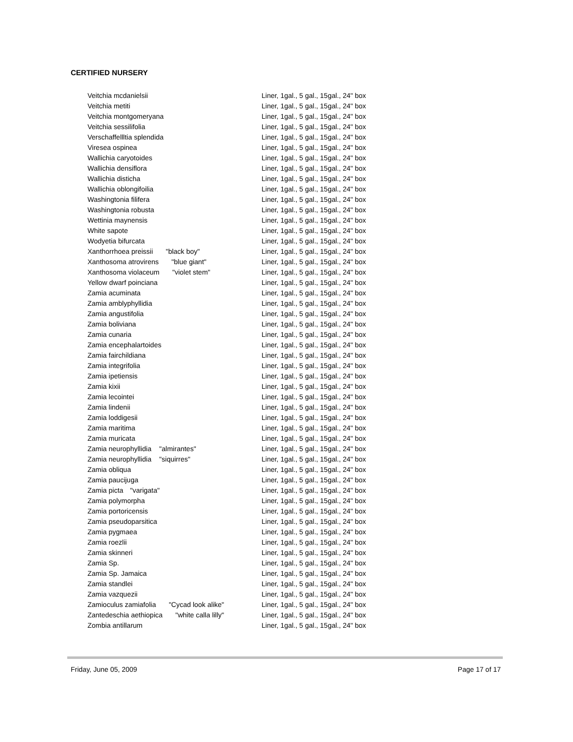CERTIFIED NURSERY
| Veitchia mcdanielsii | Liner, 1gal., 5 gal., 15gal., 24" box |
| Veitchia metiti | Liner, 1gal., 5 gal., 15gal., 24" box |
| Veitchia montgomeryana | Liner, 1gal., 5 gal., 15gal., 24" box |
| Veitchia sessilifolia | Liner, 1gal., 5 gal., 15gal., 24" box |
| Verschaffellltia splendida | Liner, 1gal., 5 gal., 15gal., 24" box |
| Viresea ospinea | Liner, 1gal., 5 gal., 15gal., 24" box |
| Wallichia caryotoides | Liner, 1gal., 5 gal., 15gal., 24" box |
| Wallichia densiflora | Liner, 1gal., 5 gal., 15gal., 24" box |
| Wallichia disticha | Liner, 1gal., 5 gal., 15gal., 24" box |
| Wallichia oblongifoilia | Liner, 1gal., 5 gal., 15gal., 24" box |
| Washingtonia filifera | Liner, 1gal., 5 gal., 15gal., 24" box |
| Washingtonia robusta | Liner, 1gal., 5 gal., 15gal., 24" box |
| Wettinia maynensis | Liner, 1gal., 5 gal., 15gal., 24" box |
| White sapote | Liner, 1gal., 5 gal., 15gal., 24" box |
| Wodyetia bifurcata | Liner, 1gal., 5 gal., 15gal., 24" box |
| Xanthorrhoea preissii "black boy" | Liner, 1gal., 5 gal., 15gal., 24" box |
| Xanthosoma atrovirens "blue giant" | Liner, 1gal., 5 gal., 15gal., 24" box |
| Xanthosoma violaceum "violet stem" | Liner, 1gal., 5 gal., 15gal., 24" box |
| Yellow dwarf poinciana | Liner, 1gal., 5 gal., 15gal., 24" box |
| Zamia acuminata | Liner, 1gal., 5 gal., 15gal., 24" box |
| Zamia amblyphyllidia | Liner, 1gal., 5 gal., 15gal., 24" box |
| Zamia angustifolia | Liner, 1gal., 5 gal., 15gal., 24" box |
| Zamia boliviana | Liner, 1gal., 5 gal., 15gal., 24" box |
| Zamia cunaria | Liner, 1gal., 5 gal., 15gal., 24" box |
| Zamia encephalartoides | Liner, 1gal., 5 gal., 15gal., 24" box |
| Zamia fairchildiana | Liner, 1gal., 5 gal., 15gal., 24" box |
| Zamia integrifolia | Liner, 1gal., 5 gal., 15gal., 24" box |
| Zamia ipetiensis | Liner, 1gal., 5 gal., 15gal., 24" box |
| Zamia kixii | Liner, 1gal., 5 gal., 15gal., 24" box |
| Zamia lecointei | Liner, 1gal., 5 gal., 15gal., 24" box |
| Zamia lindenii | Liner, 1gal., 5 gal., 15gal., 24" box |
| Zamia loddigesii | Liner, 1gal., 5 gal., 15gal., 24" box |
| Zamia maritima | Liner, 1gal., 5 gal., 15gal., 24" box |
| Zamia muricata | Liner, 1gal., 5 gal., 15gal., 24" box |
| Zamia neurophyllidia "almirantes" | Liner, 1gal., 5 gal., 15gal., 24" box |
| Zamia neurophyllidia "siquirres" | Liner, 1gal., 5 gal., 15gal., 24" box |
| Zamia obliqua | Liner, 1gal., 5 gal., 15gal., 24" box |
| Zamia paucijuga | Liner, 1gal., 5 gal., 15gal., 24" box |
| Zamia picta "varigata" | Liner, 1gal., 5 gal., 15gal., 24" box |
| Zamia polymorpha | Liner, 1gal., 5 gal., 15gal., 24" box |
| Zamia portoricensis | Liner, 1gal., 5 gal., 15gal., 24" box |
| Zamia pseudoparsitica | Liner, 1gal., 5 gal., 15gal., 24" box |
| Zamia pygmaea | Liner, 1gal., 5 gal., 15gal., 24" box |
| Zamia roezlii | Liner, 1gal., 5 gal., 15gal., 24" box |
| Zamia skinneri | Liner, 1gal., 5 gal., 15gal., 24" box |
| Zamia Sp. | Liner, 1gal., 5 gal., 15gal., 24" box |
| Zamia Sp. Jamaica | Liner, 1gal., 5 gal., 15gal., 24" box |
| Zamia standlei | Liner, 1gal., 5 gal., 15gal., 24" box |
| Zamia vazquezii | Liner, 1gal., 5 gal., 15gal., 24" box |
| Zamioculus zamiafolia "Cycad look alike" | Liner, 1gal., 5 gal., 15gal., 24" box |
| Zantedeschia aethiopica "white calla lilly" | Liner, 1gal., 5 gal., 15gal., 24" box |
| Zombia antillarum | Liner, 1gal., 5 gal., 15gal., 24" box |
Friday, June 05, 2009 Page 17 of 17